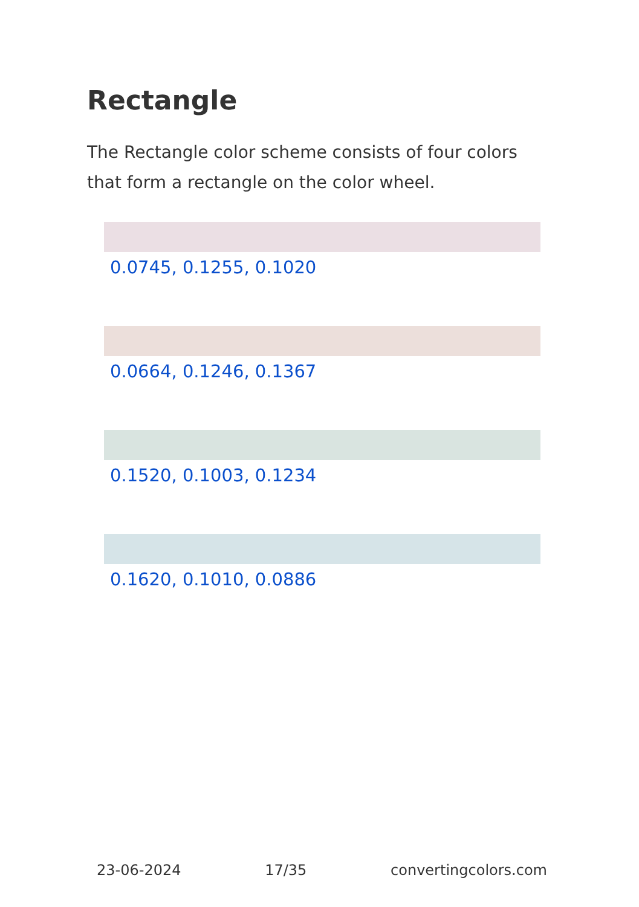Rectangle
The Rectangle color scheme consists of four colors that form a rectangle on the color wheel.
0.0745, 0.1255, 0.1020
0.0664, 0.1246, 0.1367
0.1520, 0.1003, 0.1234
0.1620, 0.1010, 0.0886
23-06-2024 17/35 convertingcolors.com